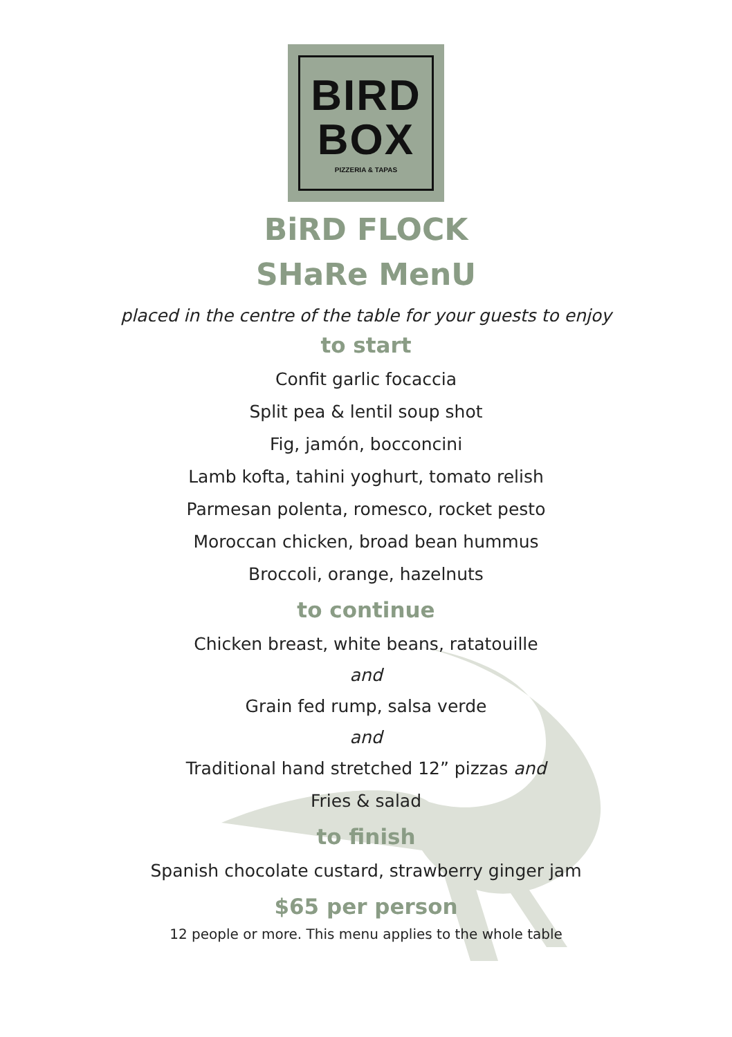BIRD
BOX
PIZZERIA & TAPAS
BiRD FLOCK
SHaRe MenU
placed in the centre of the table for your guests to enjoy
to start
Confit garlic focaccia
Split pea & lentil soup shot
Fig, jamón, bocconcini
Lamb kofta, tahini yoghurt, tomato relish
Parmesan polenta, romesco, rocket pesto
Moroccan chicken, broad bean hummus
Broccoli, orange, hazelnuts
to continue
Chicken breast, white beans, ratatouille
and
Grain fed rump, salsa verde
and
Traditional hand stretched 12” pizzas and
Fries & salad
to finish
Spanish chocolate custard, strawberry ginger jam
$65 per person
12 people or more. This menu applies to the whole table